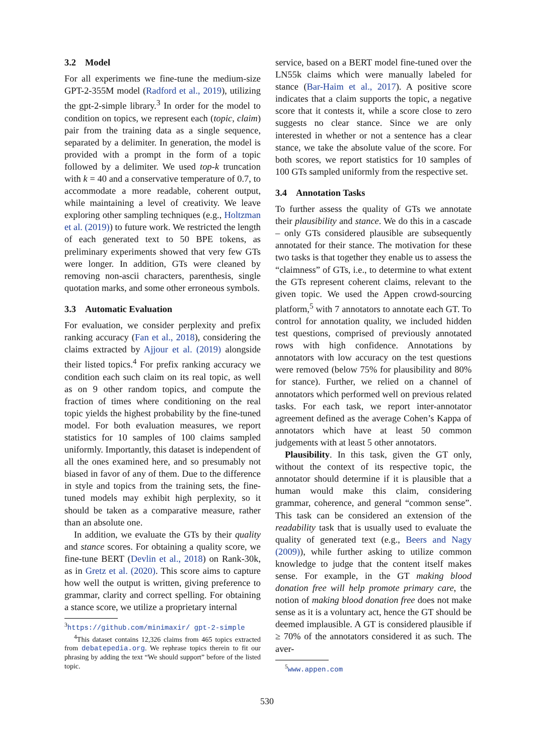3.2 Model
For all experiments we fine-tune the medium-size GPT-2-355M model (Radford et al., 2019), utilizing the gpt-2-simple library.<sup>3</sup> In order for the model to condition on topics, we represent each (topic, claim) pair from the training data as a single sequence, separated by a delimiter. In generation, the model is provided with a prompt in the form of a topic followed by a delimiter. We used top-k truncation with k = 40 and a conservative temperature of 0.7, to accommodate a more readable, coherent output, while maintaining a level of creativity. We leave exploring other sampling techniques (e.g., Holtzman et al. (2019)) to future work. We restricted the length of each generated text to 50 BPE tokens, as preliminary experiments showed that very few GTs were longer. In addition, GTs were cleaned by removing non-ascii characters, parenthesis, single quotation marks, and some other erroneous symbols.
3.3 Automatic Evaluation
For evaluation, we consider perplexity and prefix ranking accuracy (Fan et al., 2018), considering the claims extracted by Ajjour et al. (2019) alongside their listed topics.<sup>4</sup> For prefix ranking accuracy we condition each such claim on its real topic, as well as on 9 other random topics, and compute the fraction of times where conditioning on the real topic yields the highest probability by the fine-tuned model. For both evaluation measures, we report statistics for 10 samples of 100 claims sampled uniformly. Importantly, this dataset is independent of all the ones examined here, and so presumably not biased in favor of any of them. Due to the difference in style and topics from the training sets, the fine-tuned models may exhibit high perplexity, so it should be taken as a comparative measure, rather than an absolute one.
In addition, we evaluate the GTs by their quality and stance scores. For obtaining a quality score, we fine-tune BERT (Devlin et al., 2018) on Rank-30k, as in Gretz et al. (2020). This score aims to capture how well the output is written, giving preference to grammar, clarity and correct spelling. For obtaining a stance score, we utilize a proprietary internal
<sup>3</sup> https://github.com/minimaxir/ gpt-2-simple
<sup>4</sup> This dataset contains 12,326 claims from 465 topics extracted from debatepedia.org. We rephrase topics therein to fit our phrasing by adding the text “We should support” before of the listed topic.
service, based on a BERT model fine-tuned over the LN55k claims which were manually labeled for stance (Bar-Haim et al., 2017). A positive score indicates that a claim supports the topic, a negative score that it contests it, while a score close to zero suggests no clear stance. Since we are only interested in whether or not a sentence has a clear stance, we take the absolute value of the score. For both scores, we report statistics for 10 samples of 100 GTs sampled uniformly from the respective set.
3.4 Annotation Tasks
To further assess the quality of GTs we annotate their plausibility and stance. We do this in a cascade – only GTs considered plausible are subsequently annotated for their stance. The motivation for these two tasks is that together they enable us to assess the “claimness” of GTs, i.e., to determine to what extent the GTs represent coherent claims, relevant to the given topic. We used the Appen crowd-sourcing platform,<sup>5</sup> with 7 annotators to annotate each GT. To control for annotation quality, we included hidden test questions, comprised of previously annotated rows with high confidence. Annotations by annotators with low accuracy on the test questions were removed (below 75% for plausibility and 80% for stance). Further, we relied on a channel of annotators which performed well on previous related tasks. For each task, we report inter-annotator agreement defined as the average Cohen’s Kappa of annotators which have at least 50 common judgements with at least 5 other annotators.
Plausibility. In this task, given the GT only, without the context of its respective topic, the annotator should determine if it is plausible that a human would make this claim, considering grammar, coherence, and general “common sense”. This task can be considered an extension of the readability task that is usually used to evaluate the quality of generated text (e.g., Beers and Nagy (2009)), while further asking to utilize common knowledge to judge that the content itself makes sense. For example, in the GT making blood donation free will help promote primary care, the notion of making blood donation free does not make sense as it is a voluntary act, hence the GT should be deemed implausible. A GT is considered plausible if ≥ 70% of the annotators considered it as such. The aver-
<sup>5</sup> www.appen.com
530